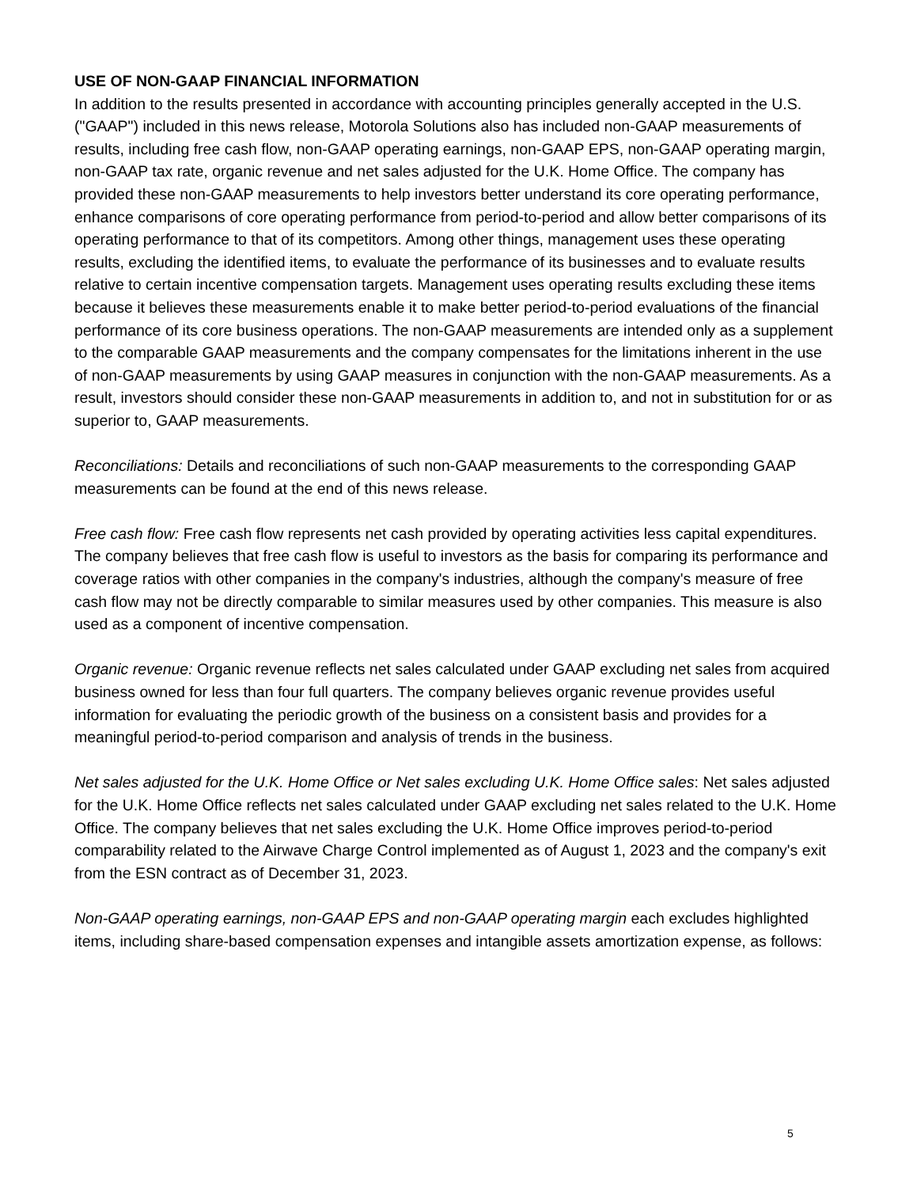USE OF NON-GAAP FINANCIAL INFORMATION
In addition to the results presented in accordance with accounting principles generally accepted in the U.S. ("GAAP") included in this news release, Motorola Solutions also has included non-GAAP measurements of results, including free cash flow, non-GAAP operating earnings, non-GAAP EPS, non-GAAP operating margin, non-GAAP tax rate, organic revenue and net sales adjusted for the U.K. Home Office. The company has provided these non-GAAP measurements to help investors better understand its core operating performance, enhance comparisons of core operating performance from period-to-period and allow better comparisons of its operating performance to that of its competitors. Among other things, management uses these operating results, excluding the identified items, to evaluate the performance of its businesses and to evaluate results relative to certain incentive compensation targets. Management uses operating results excluding these items because it believes these measurements enable it to make better period-to-period evaluations of the financial performance of its core business operations. The non-GAAP measurements are intended only as a supplement to the comparable GAAP measurements and the company compensates for the limitations inherent in the use of non-GAAP measurements by using GAAP measures in conjunction with the non-GAAP measurements. As a result, investors should consider these non-GAAP measurements in addition to, and not in substitution for or as superior to, GAAP measurements.
Reconciliations: Details and reconciliations of such non-GAAP measurements to the corresponding GAAP measurements can be found at the end of this news release.
Free cash flow: Free cash flow represents net cash provided by operating activities less capital expenditures. The company believes that free cash flow is useful to investors as the basis for comparing its performance and coverage ratios with other companies in the company's industries, although the company's measure of free cash flow may not be directly comparable to similar measures used by other companies. This measure is also used as a component of incentive compensation.
Organic revenue: Organic revenue reflects net sales calculated under GAAP excluding net sales from acquired business owned for less than four full quarters. The company believes organic revenue provides useful information for evaluating the periodic growth of the business on a consistent basis and provides for a meaningful period-to-period comparison and analysis of trends in the business.
Net sales adjusted for the U.K. Home Office or Net sales excluding U.K. Home Office sales: Net sales adjusted for the U.K. Home Office reflects net sales calculated under GAAP excluding net sales related to the U.K. Home Office. The company believes that net sales excluding the U.K. Home Office improves period-to-period comparability related to the Airwave Charge Control implemented as of August 1, 2023 and the company's exit from the ESN contract as of December 31, 2023.
Non-GAAP operating earnings, non-GAAP EPS and non-GAAP operating margin each excludes highlighted items, including share-based compensation expenses and intangible assets amortization expense, as follows:
5